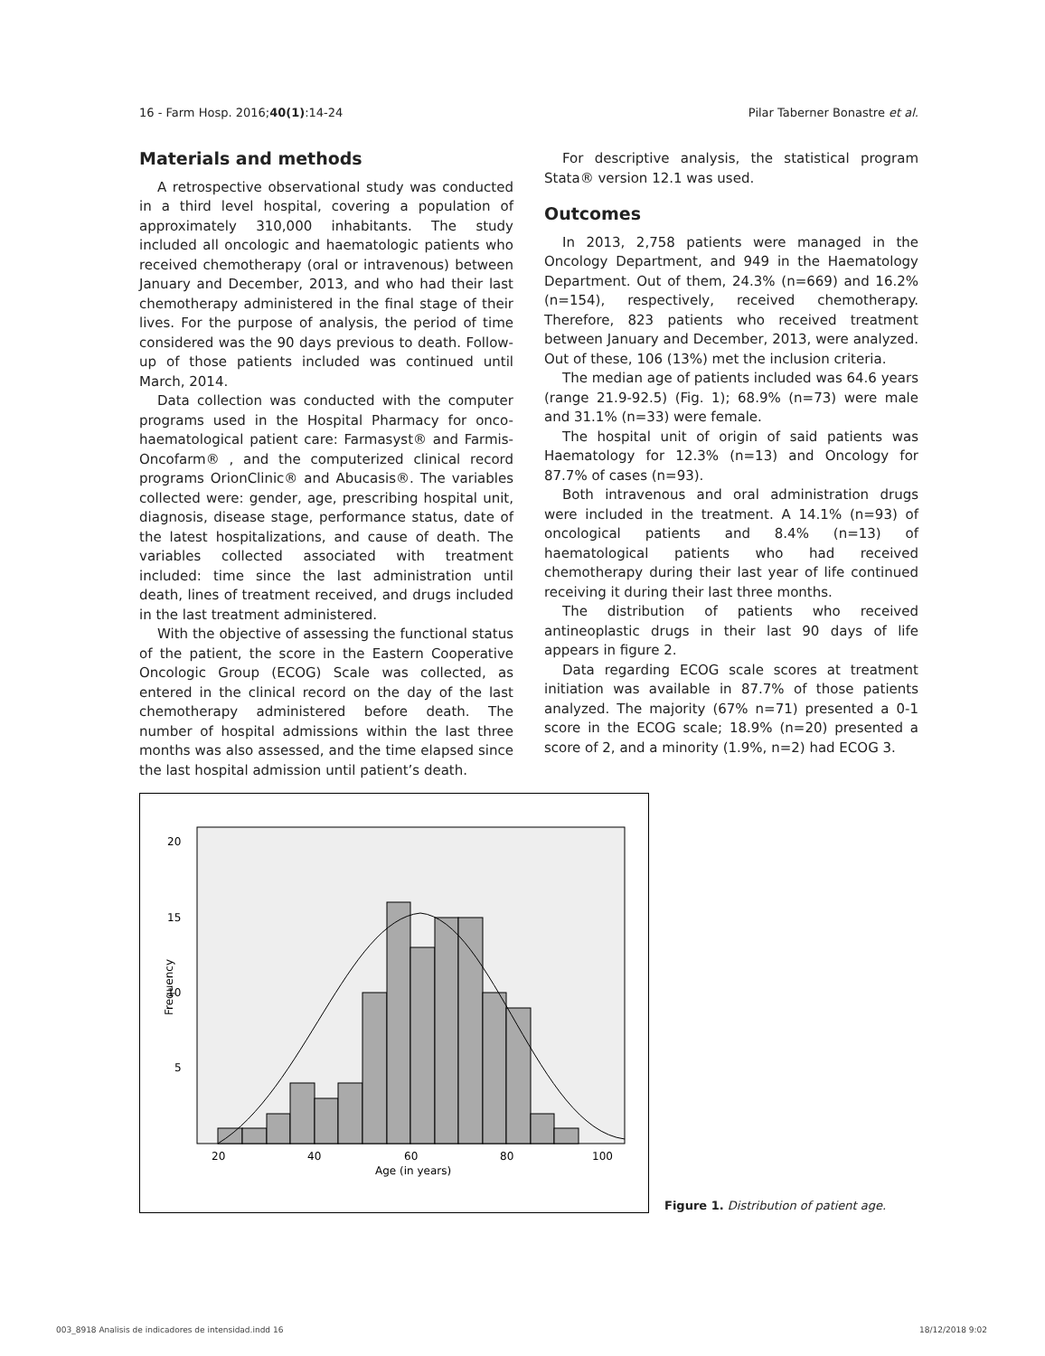16 - Farm Hosp. 2016;40(1):14-24 Pilar Taberner Bonastre et al.
Materials and methods
A retrospective observational study was conducted in a third level hospital, covering a population of approximately 310,000 inhabitants. The study included all oncologic and haematologic patients who received chemotherapy (oral or intravenous) between January and December, 2013, and who had their last chemotherapy administered in the final stage of their lives. For the purpose of analysis, the period of time considered was the 90 days previous to death. Follow-up of those patients included was continued until March, 2014.
Data collection was conducted with the computer programs used in the Hospital Pharmacy for onco-haematological patient care: Farmasyst® and Farmis-Oncofarm® , and the computerized clinical record programs OrionClinic® and Abucasis®. The variables collected were: gender, age, prescribing hospital unit, diagnosis, disease stage, performance status, date of the latest hospitalizations, and cause of death. The variables collected associated with treatment included: time since the last administration until death, lines of treatment received, and drugs included in the last treatment administered.
With the objective of assessing the functional status of the patient, the score in the Eastern Cooperative Oncologic Group (ECOG) Scale was collected, as entered in the clinical record on the day of the last chemotherapy administered before death. The number of hospital admissions within the last three months was also assessed, and the time elapsed since the last hospital admission until patient’s death.
For descriptive analysis, the statistical program Stata® version 12.1 was used.
Outcomes
In 2013, 2,758 patients were managed in the Oncology Department, and 949 in the Haematology Department. Out of them, 24.3% (n=669) and 16.2% (n=154), respectively, received chemotherapy. Therefore, 823 patients who received treatment between January and December, 2013, were analyzed. Out of these, 106 (13%) met the inclusion criteria.
The median age of patients included was 64.6 years (range 21.9-92.5) (Fig. 1); 68.9% (n=73) were male and 31.1% (n=33) were female.
The hospital unit of origin of said patients was Haematology for 12.3% (n=13) and Oncology for 87.7% of cases (n=93).
Both intravenous and oral administration drugs were included in the treatment. A 14.1% (n=93) of oncological patients and 8.4% (n=13) of haematological patients who had received chemotherapy during their last year of life continued receiving it during their last three months.
The distribution of patients who received antineoplastic drugs in their last 90 days of life appears in figure 2.
Data regarding ECOG scale scores at treatment initiation was available in 87.7% of those patients analyzed. The majority (67% n=71) presented a 0-1 score in the ECOG scale; 18.9% (n=20) presented a score of 2, and a minority (1.9%, n=2) had ECOG 3.
20
15
10
5
20
40
60
80
100
Age (in years)
Frequency
Figure 1. Distribution of patient age.
003_8918 Analisis de indicadores de intensidad.indd 16 18/12/2018 9:02